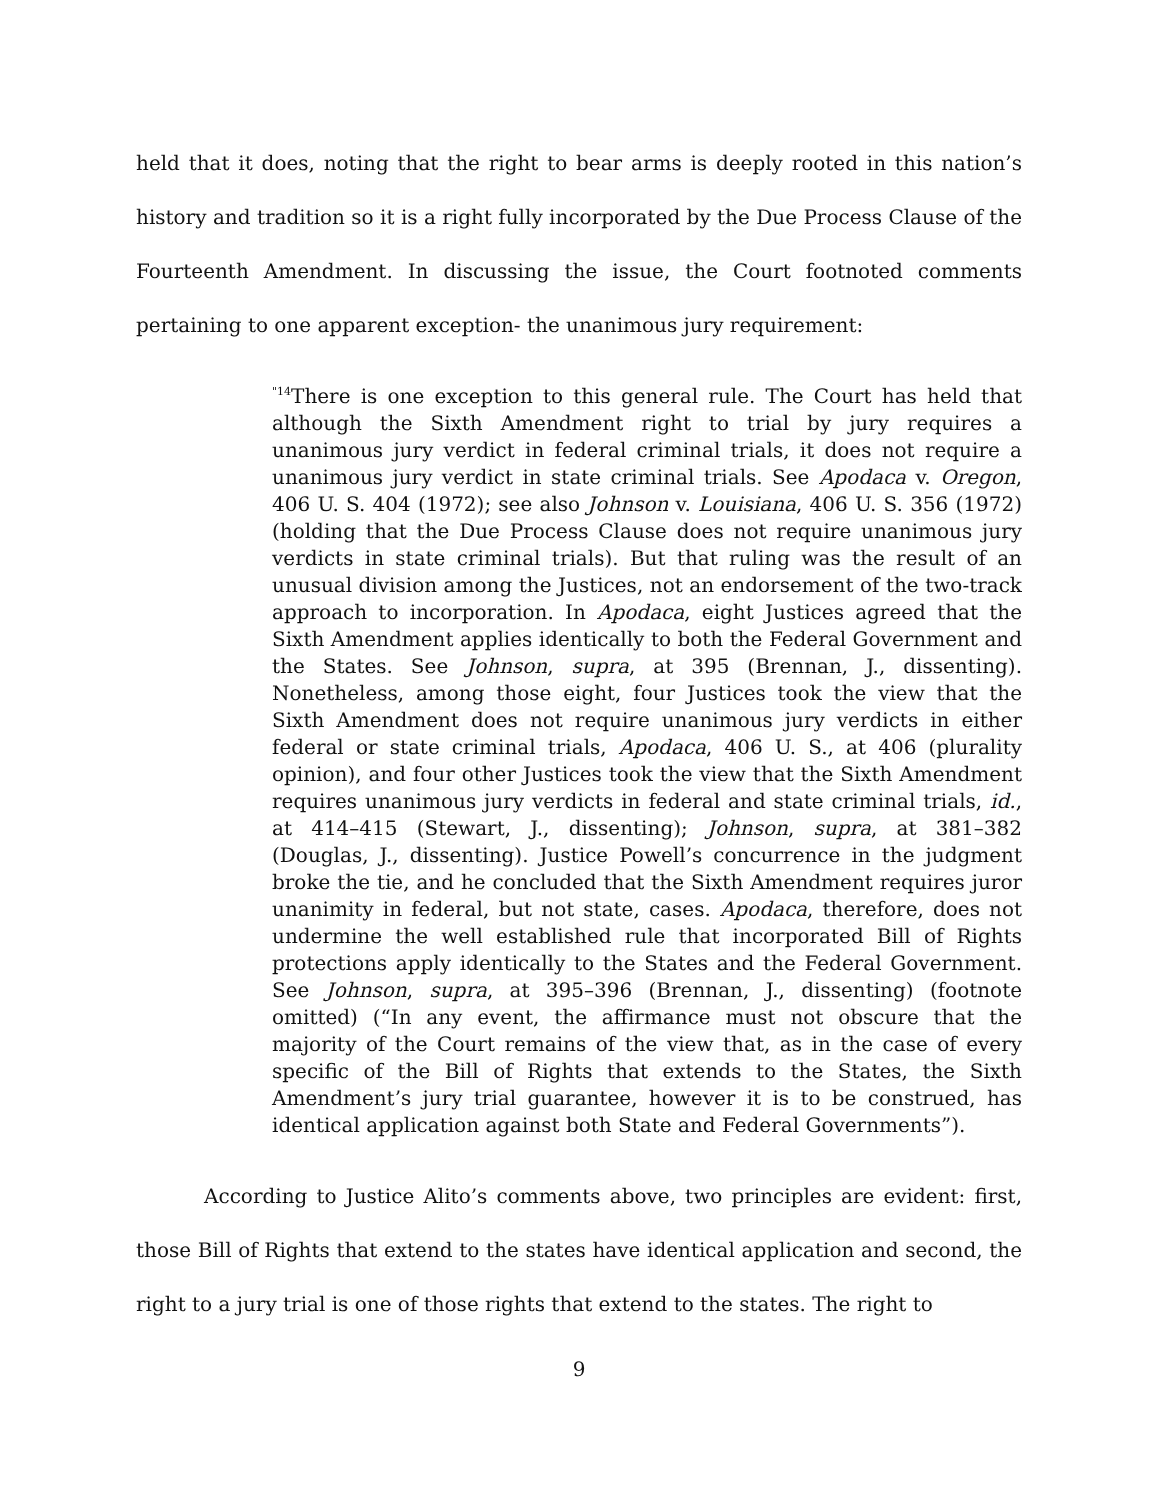held that it does, noting that the right to bear arms is deeply rooted in this nation’s history and tradition so it is a right fully incorporated by the Due Process Clause of the Fourteenth Amendment. In discussing the issue, the Court footnoted comments pertaining to one apparent exception- the unanimous jury requirement:
<sup>"14</sup>There is one exception to this general rule. The Court has held that although the Sixth Amendment right to trial by jury requires a unanimous jury verdict in federal criminal trials, it does not require a unanimous jury verdict in state criminal trials. See Apodaca v. Oregon, 406 U. S. 404 (1972); see also Johnson v. Louisiana, 406 U. S. 356 (1972) (holding that the Due Process Clause does not require unanimous jury verdicts in state criminal trials). But that ruling was the result of an unusual division among the Justices, not an endorsement of the two-track approach to incorporation. In Apodaca, eight Justices agreed that the Sixth Amendment applies identically to both the Federal Government and the States. See Johnson, supra, at 395 (Brennan, J., dissenting). Nonetheless, among those eight, four Justices took the view that the Sixth Amendment does not require unanimous jury verdicts in either federal or state criminal trials, Apodaca, 406 U. S., at 406 (plurality opinion), and four other Justices took the view that the Sixth Amendment requires unanimous jury verdicts in federal and state criminal trials, id., at 414–415 (Stewart, J., dissenting); Johnson, supra, at 381–382 (Douglas, J., dissenting). Justice Powell’s concurrence in the judgment broke the tie, and he concluded that the Sixth Amendment requires juror unanimity in federal, but not state, cases. Apodaca, therefore, does not undermine the well established rule that incorporated Bill of Rights protections apply identically to the States and the Federal Government. See Johnson, supra, at 395–396 (Brennan, J., dissenting) (footnote omitted) (“In any event, the affirmance must not obscure that the majority of the Court remains of the view that, as in the case of every specific of the Bill of Rights that extends to the States, the Sixth Amendment’s jury trial guarantee, however it is to be construed, has identical application against both State and Federal Governments”).
According to Justice Alito’s comments above, two principles are evident: first, those Bill of Rights that extend to the states have identical application and second, the right to a jury trial is one of those rights that extend to the states. The right to
9